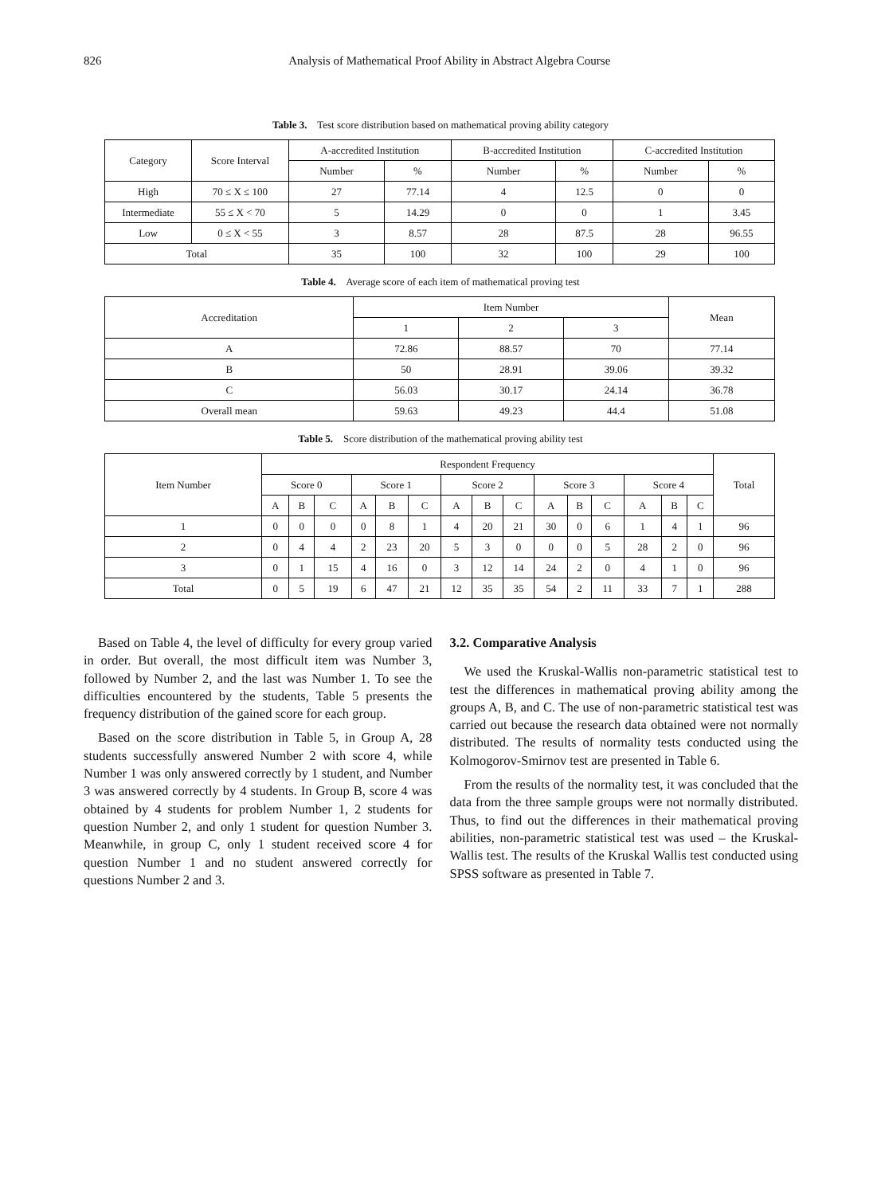826 Analysis of Mathematical Proof Ability in Abstract Algebra Course
Table 3. Test score distribution based on mathematical proving ability category
| Category | Score Interval | A-accredited Institution | | B-accredited Institution | | C-accredited Institution | |
| --- | --- | --- | --- | --- | --- | --- | --- |
| | | Number | % | Number | % | Number | % |
| High | 70 ≤ X ≤ 100 | 27 | 77.14 | 4 | 12.5 | 0 | 0 |
| Intermediate | 55 ≤ X < 70 | 5 | 14.29 | 0 | 0 | 1 | 3.45 |
| Low | 0 ≤ X < 55 | 3 | 8.57 | 28 | 87.5 | 28 | 96.55 |
| Total | | 35 | 100 | 32 | 100 | 29 | 100 |
Table 4. Average score of each item of mathematical proving test
| Accreditation | Item Number | | | Mean |
| --- | --- | --- | --- | --- |
| | 1 | 2 | 3 | |
| A | 72.86 | 88.57 | 70 | 77.14 |
| B | 50 | 28.91 | 39.06 | 39.32 |
| C | 56.03 | 30.17 | 24.14 | 36.78 |
| Overall mean | 59.63 | 49.23 | 44.4 | 51.08 |
Table 5. Score distribution of the mathematical proving ability test
| Item Number | Respondent Frequency | | | | | | | | | | | | | | | Total |
| --- | --- | --- | --- | --- | --- | --- | --- | --- | --- | --- | --- | --- | --- | --- | --- | --- |
| | Score 0 | | | Score 1 | | | Score 2 | | | Score 3 | | | Score 4 | | | |
| | A | B | C | A | B | C | A | B | C | A | B | C | A | B | C | |
| 1 | 0 | 0 | 0 | 0 | 8 | 1 | 4 | 20 | 21 | 30 | 0 | 6 | 1 | 4 | 1 | 96 |
| 2 | 0 | 4 | 4 | 2 | 23 | 20 | 5 | 3 | 0 | 0 | 0 | 5 | 28 | 2 | 0 | 96 |
| 3 | 0 | 1 | 15 | 4 | 16 | 0 | 3 | 12 | 14 | 24 | 2 | 0 | 4 | 1 | 0 | 96 |
| Total | 0 | 5 | 19 | 6 | 47 | 21 | 12 | 35 | 35 | 54 | 2 | 11 | 33 | 7 | 1 | 288 |
Based on Table 4, the level of difficulty for every group varied in order. But overall, the most difficult item was Number 3, followed by Number 2, and the last was Number 1. To see the difficulties encountered by the students, Table 5 presents the frequency distribution of the gained score for each group.
Based on the score distribution in Table 5, in Group A, 28 students successfully answered Number 2 with score 4, while Number 1 was only answered correctly by 1 student, and Number 3 was answered correctly by 4 students. In Group B, score 4 was obtained by 4 students for problem Number 1, 2 students for question Number 2, and only 1 student for question Number 3. Meanwhile, in group C, only 1 student received score 4 for question Number 1 and no student answered correctly for questions Number 2 and 3.
3.2. Comparative Analysis
We used the Kruskal-Wallis non-parametric statistical test to test the differences in mathematical proving ability among the groups A, B, and C. The use of non-parametric statistical test was carried out because the research data obtained were not normally distributed. The results of normality tests conducted using the Kolmogorov-Smirnov test are presented in Table 6.
From the results of the normality test, it was concluded that the data from the three sample groups were not normally distributed. Thus, to find out the differences in their mathematical proving abilities, non-parametric statistical test was used – the Kruskal-Wallis test. The results of the Kruskal Wallis test conducted using SPSS software as presented in Table 7.